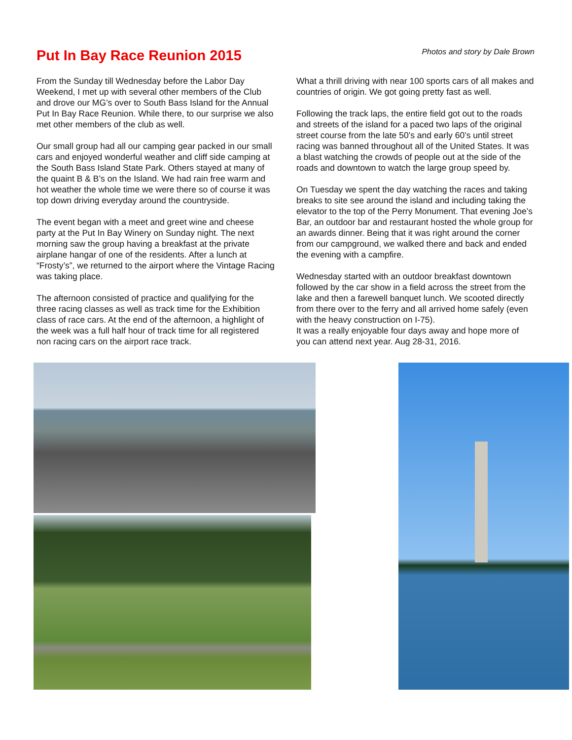Put In Bay Race Reunion 2015
Photos and story by Dale Brown
From the Sunday till Wednesday before the Labor Day Weekend, I met up with several other members of the Club and drove our MG’s over to South Bass Island for the Annual Put In Bay Race Reunion. While there, to our surprise we also met other members of the club as well.
Our small group had all our camping gear packed in our small cars and enjoyed wonderful weather and cliff side camping at the South Bass Island State Park. Others stayed at many of the quaint B & B’s on the Island. We had rain free warm and hot weather the whole time we were there so of course it was top down driving everyday around the countryside.
The event began with a meet and greet wine and cheese party at the Put In Bay Winery on Sunday night. The next morning saw the group having a breakfast at the private airplane hangar of one of the residents. After a lunch at “Frosty’s”, we returned to the airport where the Vintage Racing was taking place.
The afternoon consisted of practice and qualifying for the three racing classes as well as track time for the Exhibition class of race cars. At the end of the afternoon, a highlight of the week was a full half hour of track time for all registered non racing cars on the airport race track.
What a thrill driving with near 100 sports cars of all makes and countries of origin. We got going pretty fast as well.
Following the track laps, the entire field got out to the roads and streets of the island for a paced two laps of the original street course from the late 50’s and early 60’s until street racing was banned throughout all of the United States. It was a blast watching the crowds of people out at the side of the roads and downtown to watch the large group speed by.
On Tuesday we spent the day watching the races and taking breaks to site see around the island and including taking the elevator to the top of the Perry Monument. That evening Joe’s Bar, an outdoor bar and restaurant hosted the whole group for an awards dinner. Being that it was right around the corner from our campground, we walked there and back and ended the evening with a campfire.
Wednesday started with an outdoor breakfast downtown followed by the car show in a field across the street from the lake and then a farewell banquet lunch. We scooted directly from there over to the ferry and all arrived home safely (even with the heavy construction on I-75).
It was a really enjoyable four days away and hope more of you can attend next year. Aug 28-31, 2016.